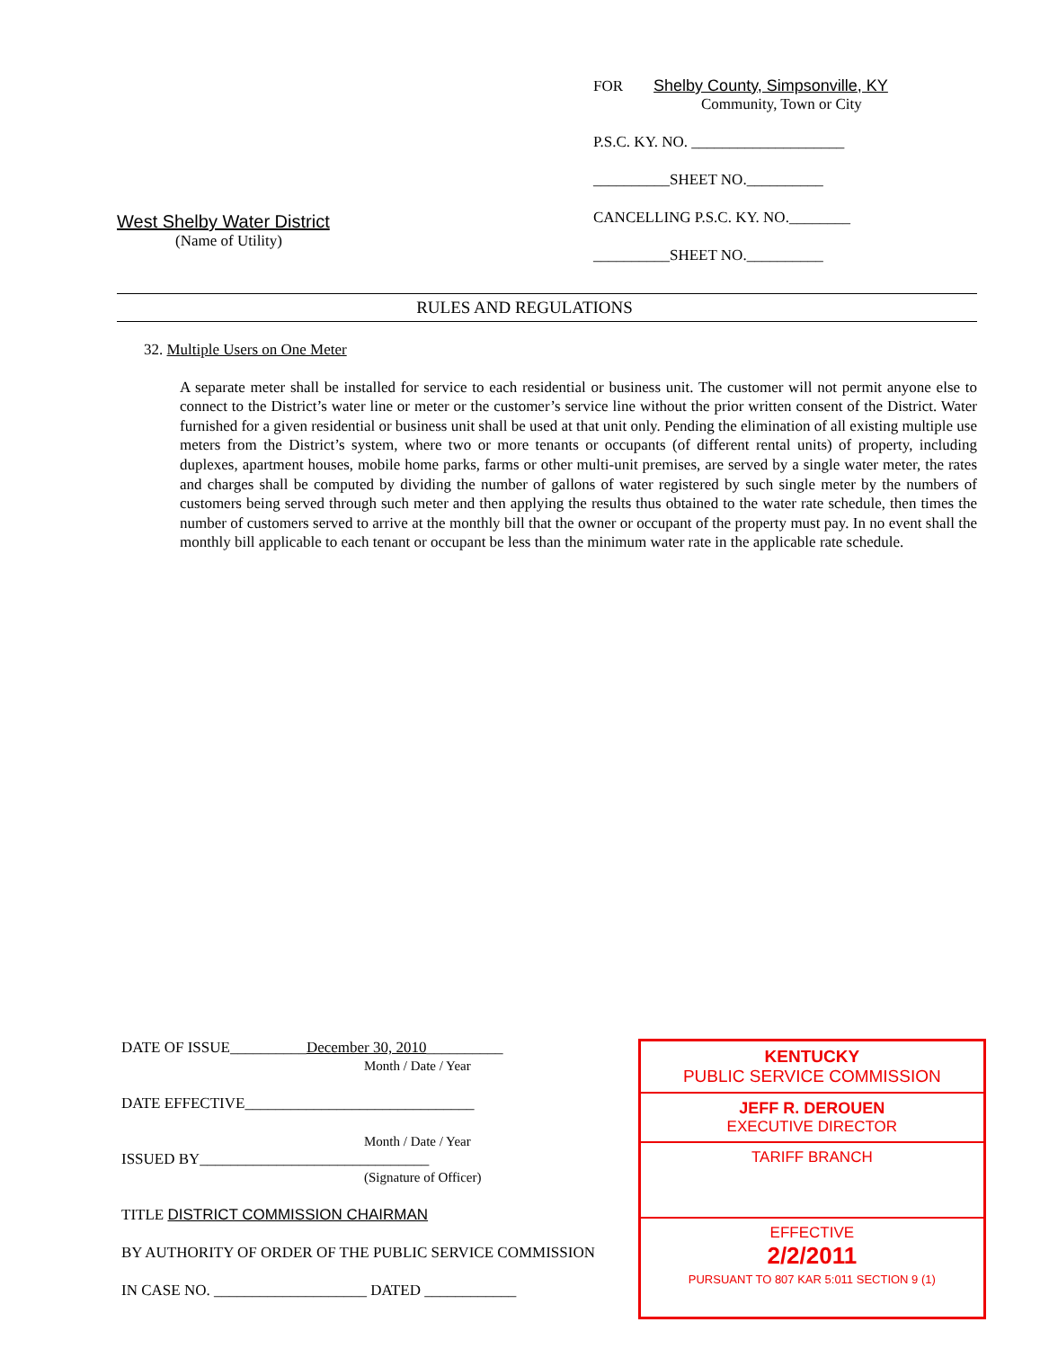West Shelby Water District
(Name of Utility)
FOR Shelby County, Simpsonville, KY
Community, Town or City
P.S.C. KY. NO. ____________________
__________SHEET NO.__________
CANCELLING P.S.C. KY. NO.________
__________SHEET NO.__________
RULES AND REGULATIONS
32. Multiple Users on One Meter
A separate meter shall be installed for service to each residential or business unit. The customer will not permit anyone else to connect to the District’s water line or meter or the customer’s service line without the prior written consent of the District. Water furnished for a given residential or business unit shall be used at that unit only. Pending the elimination of all existing multiple use meters from the District’s system, where two or more tenants or occupants (of different rental units) of property, including duplexes, apartment houses, mobile home parks, farms or other multi-unit premises, are served by a single water meter, the rates and charges shall be computed by dividing the number of gallons of water registered by such single meter by the numbers of customers being served through such meter and then applying the results thus obtained to the water rate schedule, then times the number of customers served to arrive at the monthly bill that the owner or occupant of the property must pay. In no event shall the monthly bill applicable to each tenant or occupant be less than the minimum water rate in the applicable rate schedule.
DATE OF ISSUE__________December 30, 2010__________
Month / Date / Year
DATE EFFECTIVE______________________________
Month / Date / Year
ISSUED BY______________________________
(Signature of Officer)
TITLE DISTRICT COMMISSION CHAIRMAN
BY AUTHORITY OF ORDER OF THE PUBLIC SERVICE COMMISSION
IN CASE NO. ____________________ DATED ____________
KENTUCKY
PUBLIC SERVICE COMMISSION
JEFF R. DEROUEN
EXECUTIVE DIRECTOR
TARIFF BRANCH
EFFECTIVE
2/2/2011
PURSUANT TO 807 KAR 5:011 SECTION 9 (1)